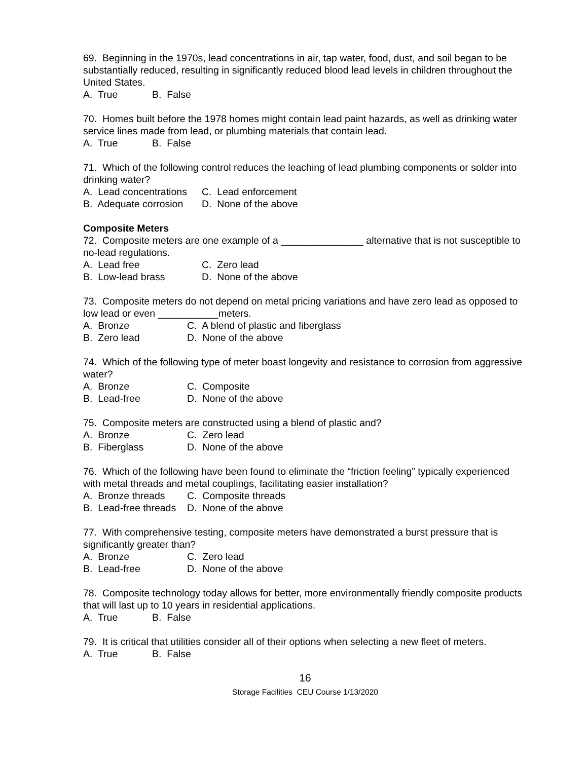69. Beginning in the 1970s, lead concentrations in air, tap water, food, dust, and soil began to be substantially reduced, resulting in significantly reduced blood lead levels in children throughout the United States.
A. True B. False
70. Homes built before the 1978 homes might contain lead paint hazards, as well as drinking water service lines made from lead, or plumbing materials that contain lead.
A. True B. False
71. Which of the following control reduces the leaching of lead plumbing components or solder into drinking water?
A. Lead concentrations C. Lead enforcement
B. Adequate corrosion D. None of the above
Composite Meters
72. Composite meters are one example of a _______________ alternative that is not susceptible to no-lead regulations.
A. Lead free C. Zero lead
B. Low-lead brass D. None of the above
73. Composite meters do not depend on metal pricing variations and have zero lead as opposed to low lead or even ___________meters.
A. Bronze C. A blend of plastic and fiberglass
B. Zero lead D. None of the above
74. Which of the following type of meter boast longevity and resistance to corrosion from aggressive water?
A. Bronze C. Composite
B. Lead-free D. None of the above
75. Composite meters are constructed using a blend of plastic and?
A. Bronze C. Zero lead
B. Fiberglass D. None of the above
76. Which of the following have been found to eliminate the “friction feeling” typically experienced with metal threads and metal couplings, facilitating easier installation?
A. Bronze threads C. Composite threads
B. Lead-free threads D. None of the above
77. With comprehensive testing, composite meters have demonstrated a burst pressure that is significantly greater than?
A. Bronze C. Zero lead
B. Lead-free D. None of the above
78. Composite technology today allows for better, more environmentally friendly composite products that will last up to 10 years in residential applications.
A. True B. False
79. It is critical that utilities consider all of their options when selecting a new fleet of meters.
A. True B. False
16
Storage Facilities CEU Course 1/13/2020